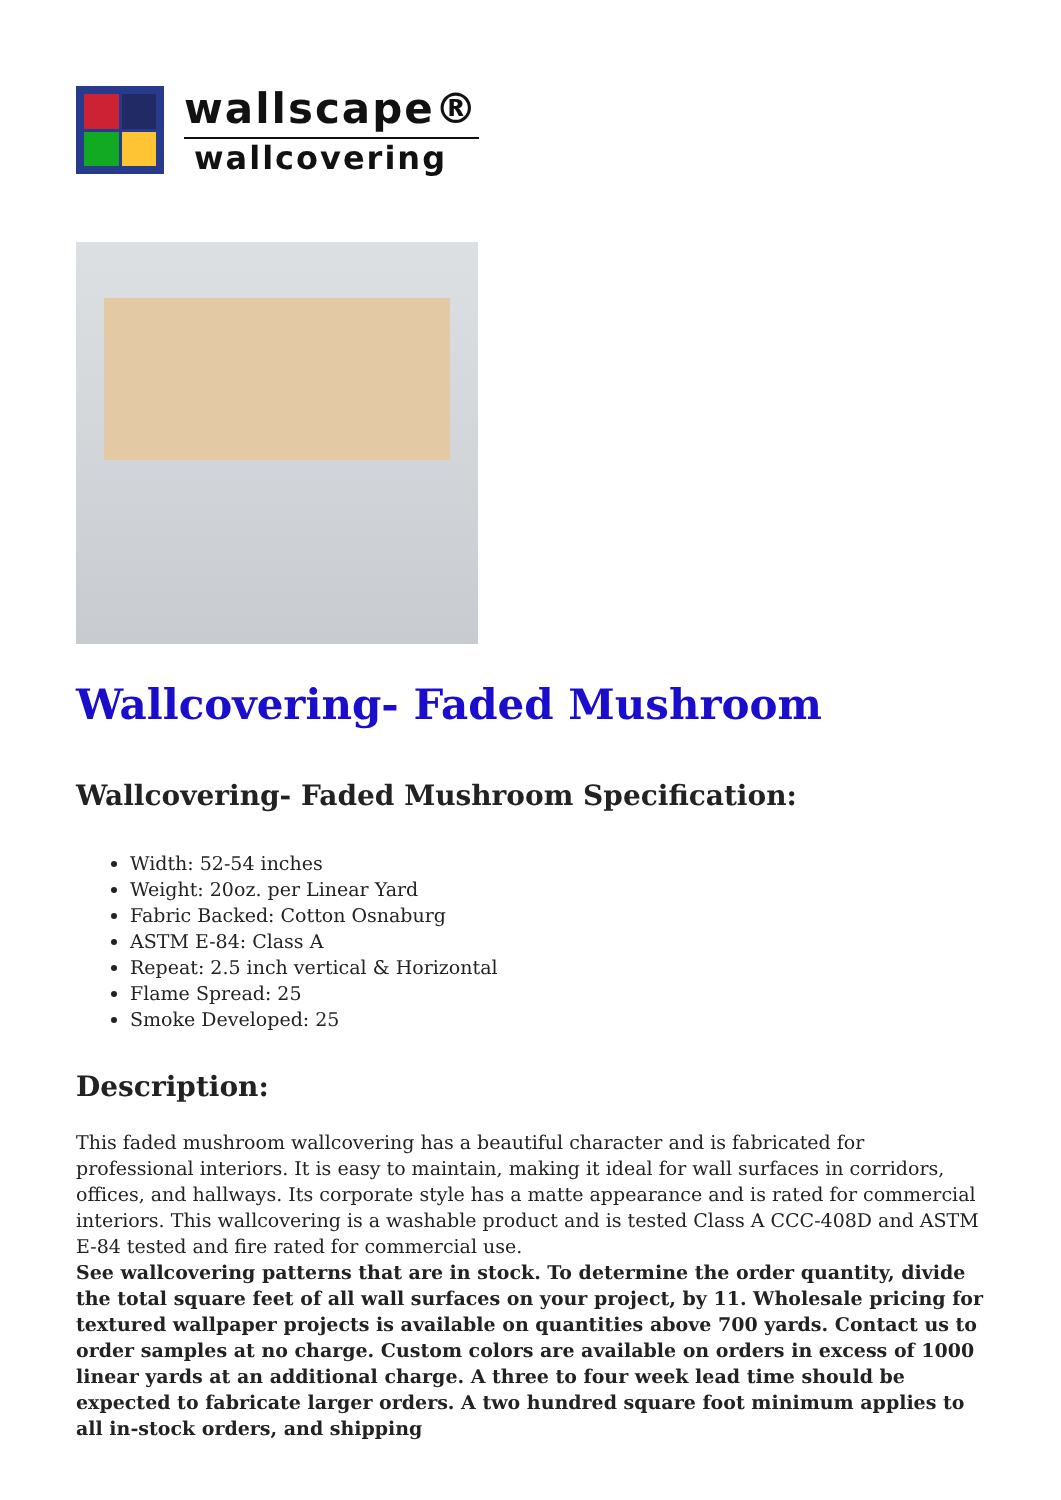wallscape®
wallcovering
Wallcovering- Faded Mushroom
Wallcovering- Faded Mushroom Specification:
Width: 52-54 inches
Weight: 20oz. per Linear Yard
Fabric Backed: Cotton Osnaburg
ASTM E-84: Class A
Repeat: 2.5 inch vertical & Horizontal
Flame Spread: 25
Smoke Developed: 25
Description:
This faded mushroom wallcovering has a beautiful character and is fabricated for professional interiors. It is easy to maintain, making it ideal for wall surfaces in corridors, offices, and hallways. Its corporate style has a matte appearance and is rated for commercial interiors. This wallcovering is a washable product and is tested Class A CCC-408D and ASTM E-84 tested and fire rated for commercial use.
See wallcovering patterns that are in stock. To determine the order quantity, divide the total square feet of all wall surfaces on your project, by 11. Wholesale pricing for textured wallpaper projects is available on quantities above 700 yards. Contact us to order samples at no charge. Custom colors are available on orders in excess of 1000 linear yards at an additional charge. A three to four week lead time should be expected to fabricate larger orders. A two hundred square foot minimum applies to all in-stock orders, and shipping